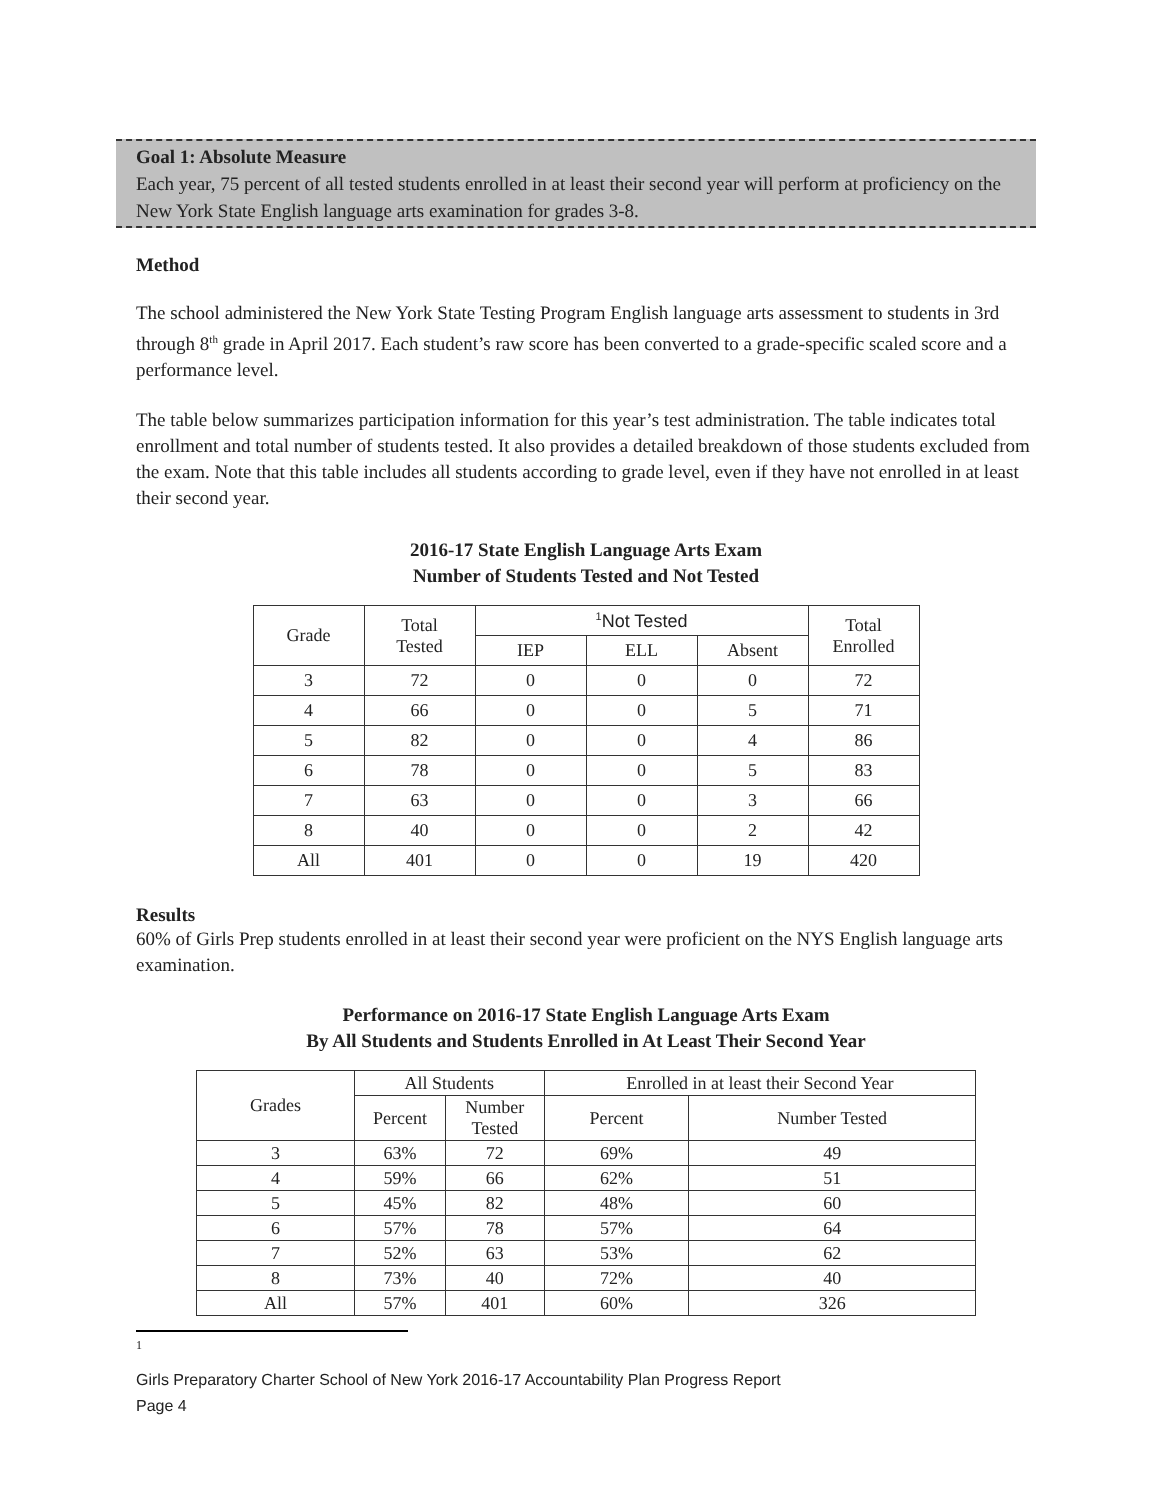Goal 1: Absolute Measure
Each year, 75 percent of all tested students enrolled in at least their second year will perform at proficiency on the New York State English language arts examination for grades 3-8.
Method
The school administered the New York State Testing Program English language arts assessment to students in 3rd through 8<sup>th</sup> grade in April 2017. Each student’s raw score has been converted to a grade-specific scaled score and a performance level.
The table below summarizes participation information for this year’s test administration. The table indicates total enrollment and total number of students tested. It also provides a detailed breakdown of those students excluded from the exam. Note that this table includes all students according to grade level, even if they have not enrolled in at least their second year.
2016-17 State English Language Arts Exam
Number of Students Tested and Not Tested
| Grade | Total Tested | <sup>1</sup> Not Tested | | | Total Enrolled |
| --- | --- | --- | --- | --- | --- |
| | | IEP | ELL | Absent | |
| 3 | 72 | 0 | 0 | 0 | 72 |
| 4 | 66 | 0 | 0 | 5 | 71 |
| 5 | 82 | 0 | 0 | 4 | 86 |
| 6 | 78 | 0 | 0 | 5 | 83 |
| 7 | 63 | 0 | 0 | 3 | 66 |
| 8 | 40 | 0 | 0 | 2 | 42 |
| All | 401 | 0 | 0 | 19 | 420 |
Results
60% of Girls Prep students enrolled in at least their second year were proficient on the NYS English language arts examination.
Performance on 2016-17 State English Language Arts Exam
By All Students and Students Enrolled in At Least Their Second Year
| Grades | All Students | | Enrolled in at least their Second Year | |
| --- | --- | --- | --- | --- |
| | Percent | Number Tested | Percent | Number Tested |
| 3 | 63% | 72 | 69% | 49 |
| 4 | 59% | 66 | 62% | 51 |
| 5 | 45% | 82 | 48% | 60 |
| 6 | 57% | 78 | 57% | 64 |
| 7 | 52% | 63 | 53% | 62 |
| 8 | 73% | 40 | 72% | 40 |
| All | 57% | 401 | 60% | 326 |
1
Girls Preparatory Charter School of New York 2016-17 Accountability Plan Progress Report
Page 4